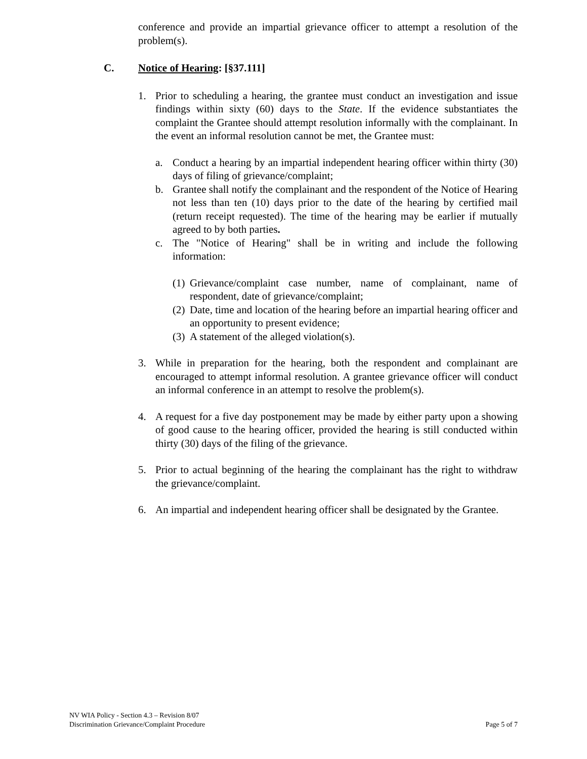conference and provide an impartial grievance officer to attempt a resolution of the problem(s).
C. Notice of Hearing: [§37.111]
1. Prior to scheduling a hearing, the grantee must conduct an investigation and issue findings within sixty (60) days to the State. If the evidence substantiates the complaint the Grantee should attempt resolution informally with the complainant. In the event an informal resolution cannot be met, the Grantee must:
a. Conduct a hearing by an impartial independent hearing officer within thirty (30) days of filing of grievance/complaint;
b. Grantee shall notify the complainant and the respondent of the Notice of Hearing not less than ten (10) days prior to the date of the hearing by certified mail (return receipt requested). The time of the hearing may be earlier if mutually agreed to by both parties.
c. The "Notice of Hearing" shall be in writing and include the following information:
(1)
Grievance/complaint case number, name of complainant, name of respondent, date of grievance/complaint;
(2)
Date, time and location of the hearing before an impartial hearing officer and an opportunity to present evidence;
(3)
A statement of the alleged violation(s).
3. While in preparation for the hearing, both the respondent and complainant are encouraged to attempt informal resolution. A grantee grievance officer will conduct an informal conference in an attempt to resolve the problem(s).
4. A request for a five day postponement may be made by either party upon a showing of good cause to the hearing officer, provided the hearing is still conducted within thirty (30) days of the filing of the grievance.
5. Prior to actual beginning of the hearing the complainant has the right to withdraw the grievance/complaint.
6. An impartial and independent hearing officer shall be designated by the Grantee.
NV WIA Policy - Section 4.3 – Revision 8/07
Discrimination Grievance/Complaint Procedure
Page 5 of 7